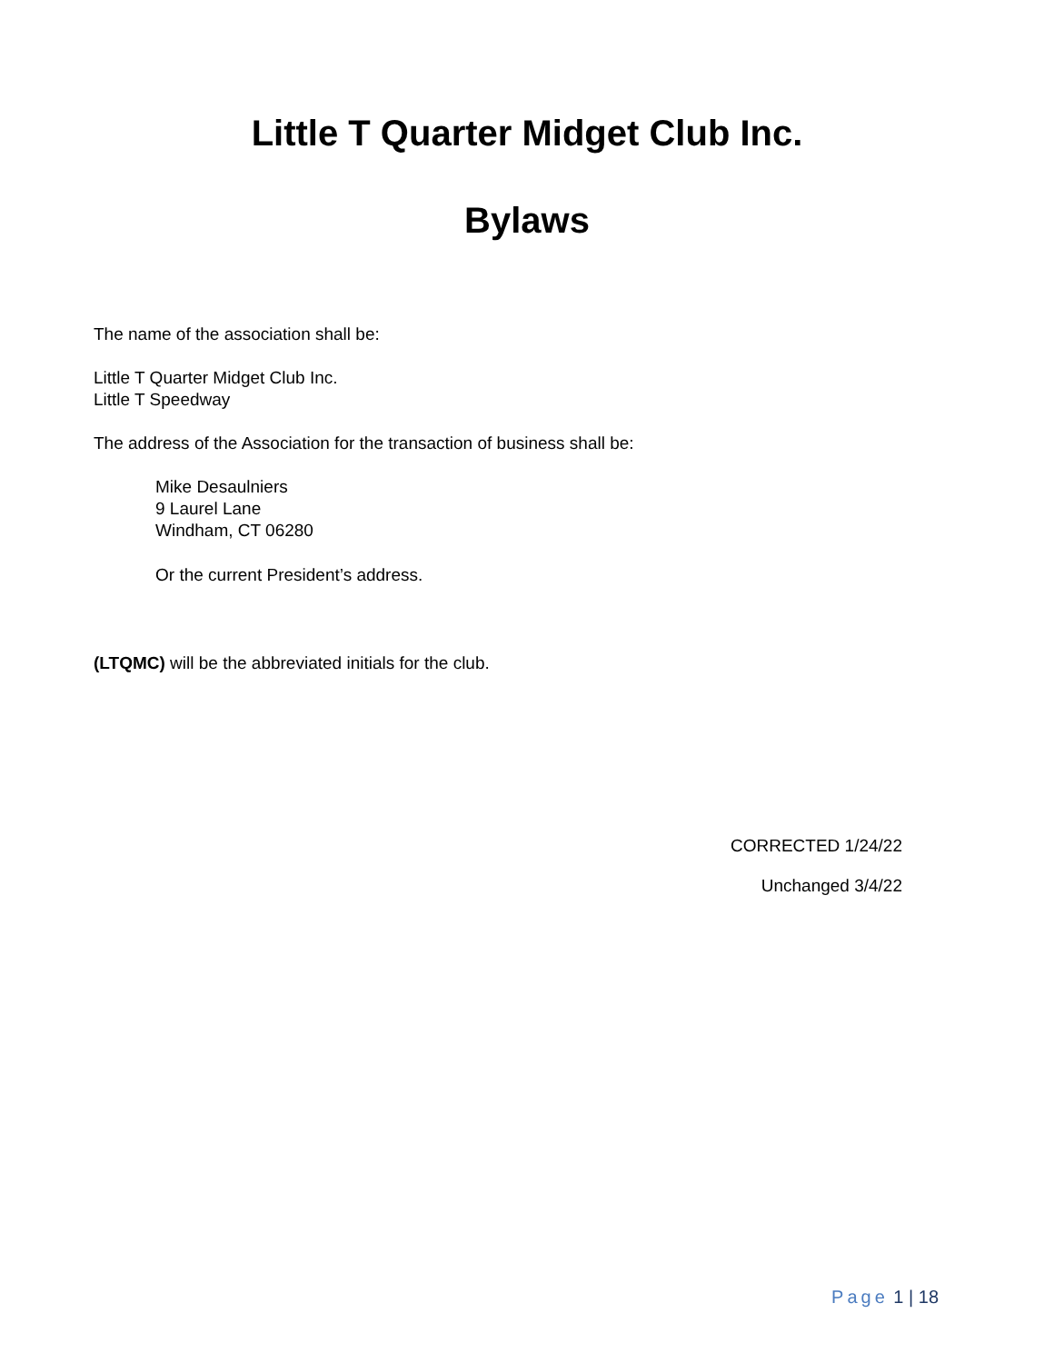Little T Quarter Midget Club Inc.
Bylaws
The name of the association shall be:
Little T Quarter Midget Club Inc.
Little T Speedway
The address of the Association for the transaction of business shall be:
Mike Desaulniers
9 Laurel Lane
Windham, CT 06280
Or the current President’s address.
(LTQMC) will be the abbreviated initials for the club.
CORRECTED 1/24/22
Unchanged 3/4/22
Page 1 | 18